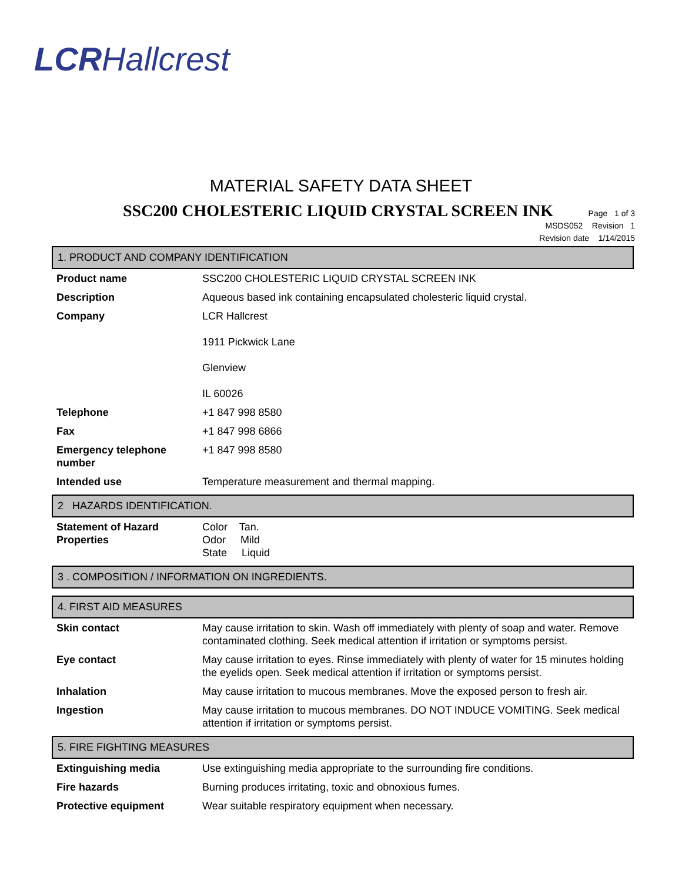LCRHallcrest
MATERIAL SAFETY DATA SHEET
SSC200 CHOLESTERIC LIQUID CRYSTAL SCREEN INK
Page 1 of 3
MSDS052 Revision 1
Revision date 1/14/2015
1. PRODUCT AND COMPANY IDENTIFICATION
| Product name | SSC200 CHOLESTERIC LIQUID CRYSTAL SCREEN INK |
| Description | Aqueous based ink containing encapsulated cholesteric liquid crystal. |
| Company | LCR Hallcrest 1911 Pickwick Lane Glenview IL 60026 |
| Telephone | +1 847 998 8580 |
| Fax | +1 847 998 6866 |
| Emergency telephone number | +1 847 998 8580 |
| Intended use | Temperature measurement and thermal mapping. |
2 HAZARDS IDENTIFICATION.
| Statement of Hazard Properties | Color Tan. Odor Mild State Liquid |
3 . COMPOSITION / INFORMATION ON INGREDIENTS.
4. FIRST AID MEASURES
| Skin contact | May cause irritation to skin. Wash off immediately with plenty of soap and water. Remove contaminated clothing. Seek medical attention if irritation or symptoms persist. |
| Eye contact | May cause irritation to eyes. Rinse immediately with plenty of water for 15 minutes holding the eyelids open. Seek medical attention if irritation or symptoms persist. |
| Inhalation | May cause irritation to mucous membranes. Move the exposed person to fresh air. |
| Ingestion | May cause irritation to mucous membranes. DO NOT INDUCE VOMITING. Seek medical attention if irritation or symptoms persist. |
5. FIRE FIGHTING MEASURES
| Extinguishing media | Use extinguishing media appropriate to the surrounding fire conditions. |
| Fire hazards | Burning produces irritating, toxic and obnoxious fumes. |
| Protective equipment | Wear suitable respiratory equipment when necessary. |